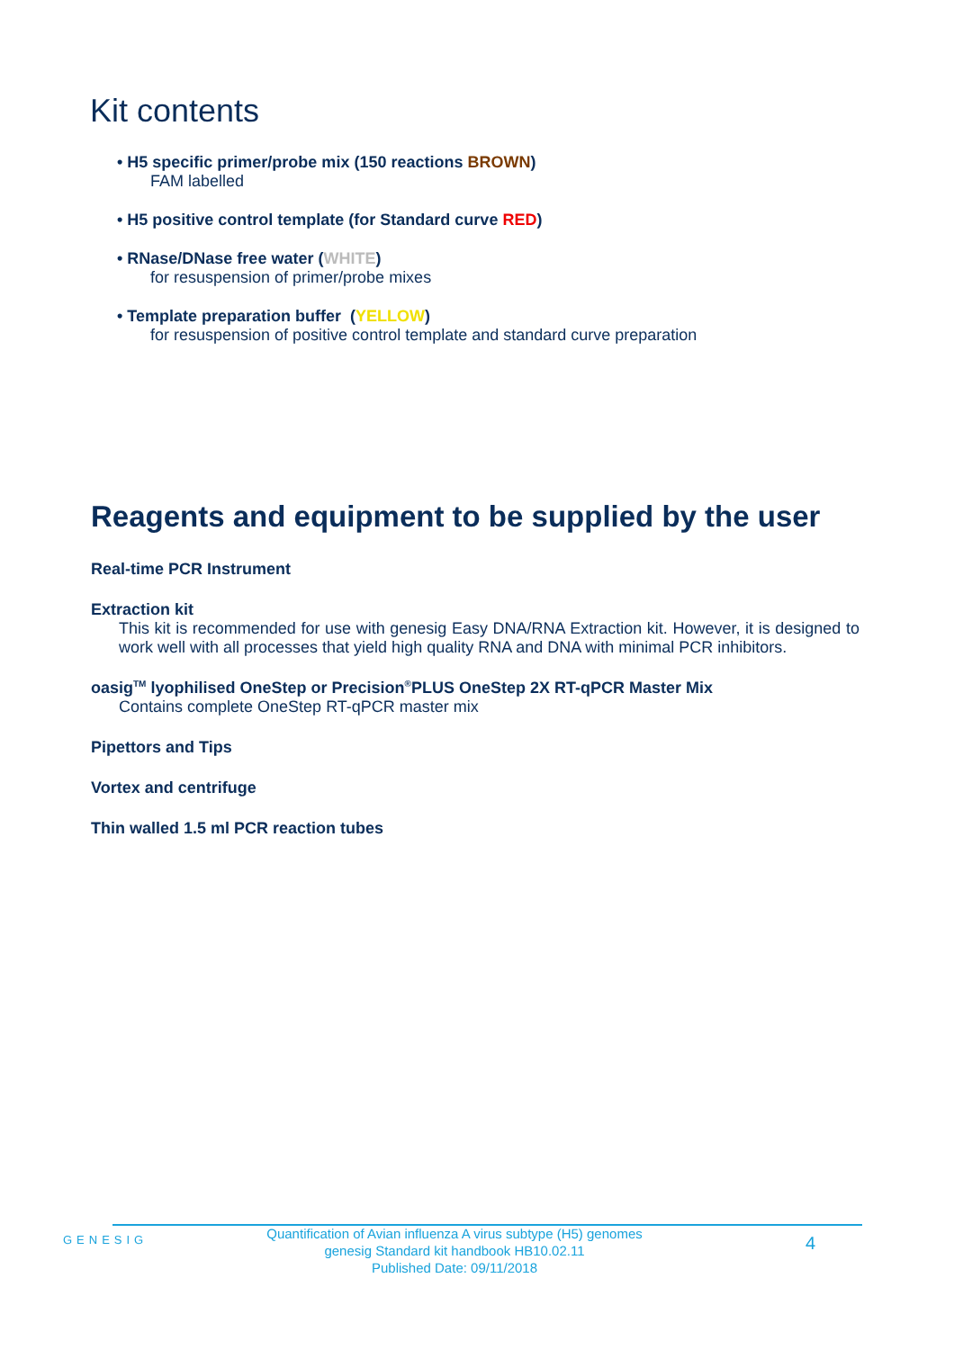Kit contents
• H5 specific primer/probe mix (150 reactions BROWN)
FAM labelled
• H5 positive control template (for Standard curve RED)
• RNase/DNase free water (WHITE)
for resuspension of primer/probe mixes
• Template preparation buffer (YELLOW)
for resuspension of positive control template and standard curve preparation
Reagents and equipment to be supplied by the user
Real-time PCR Instrument
Extraction kit
This kit is recommended for use with genesig Easy DNA/RNA Extraction kit. However, it is designed to work well with all processes that yield high quality RNA and DNA with minimal PCR inhibitors.
oasig<sup>TM</sup> lyophilised OneStep or Precision<sup>®</sup>PLUS OneStep 2X RT-qPCR Master Mix
Contains complete OneStep RT-qPCR master mix
Pipettors and Tips
Vortex and centrifuge
Thin walled 1.5 ml PCR reaction tubes
GENESIG
Quantification of Avian influenza A virus subtype (H5) genomes
genesig Standard kit handbook HB10.02.11
Published Date: 09/11/2018
4